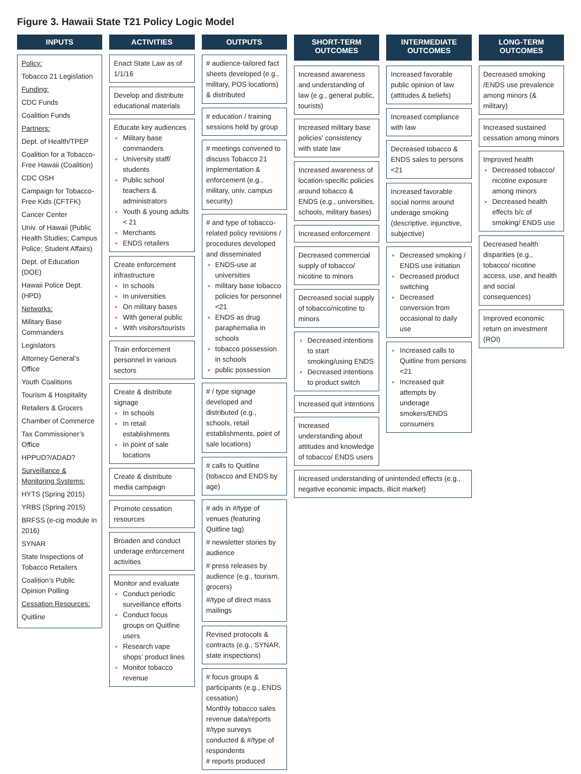Figure 3. Hawaii State T21 Policy Logic Model
INPUTS
Policy:
Tobacco 21 Legislation
Funding:
CDC Funds
Coalition Funds
Partners:
Dept. of Health/TPEP
Coalition for a Tobacco-Free Hawaii (Coalition)
CDC OSH
Campaign for Tobacco-Free Kids (CFTFK)
Cancer Center
Univ. of Hawaii (Public Health Studies; Campus Police; Student Affairs)
Dept. of Education (DOE)
Hawaii Police Dept. (HPD)
Networks:
Military Base Commanders
Legislators
Attorney General’s Office
Youth Coalitions
Tourism & Hospitality
Retailers & Grocers
Chamber of Commerce
Tax Commissioner’s Office
HPPUD?/ADAD?
Surveillance & Monitoring Systems:
HYTS (Spring 2015)
YRBS (Spring 2015)
BRFSS (e-cig module in 2016)
SYNAR
State Inspections of Tobacco Retailers
Coalition’s Public Opinion Polling
Cessation Resources:
Quitline
ACTIVITIES
Enact State Law as of 1/1/16
Develop and distribute educational materials
Educate key audiences
Military base commanders
University staff/ students
Public school teachers & administrators
Youth & young adults < 21
Merchants
ENDS retailers
Create enforcement infrastructure
In schools
In universities
On military bases
With general public
With visitors/tourists
Train enforcement personnel in various sectors
Create & distribute signage
In schools
In retail establishments
In point of sale locations
Create & distribute media campaign
Promote cessation resources
Broaden and conduct underage enforcement activities
Monitor and evaluate
Conduct periodic surveillance efforts
Conduct focus groups on Quitline users
Research vape shops’ product lines
Monitor tobacco revenue
OUTPUTS
# audience-tailored fact sheets developed (e.g., military, POS locations) & distributed
# education / training sessions held by group
# meetings convened to discuss Tobacco 21 implementation & enforcement (e.g., military, univ. campus security)
# and type of tobacco-related policy revisions / procedures developed and disseminated
ENDS-use at universities
military base tobacco policies for personnel <21
ENDS as drug paraphernalia in schools
tobacco possession in schools
public possession
# / type signage developed and distributed (e.g., schools, retail establishments, point of sale locations)
# calls to Quitline (tobacco and ENDS by age)
# ads in #/type of venues (featuring Quitline tag)
# newsletter stories by audience
# press releases by audience (e.g., tourism, grocers)
#/type of direct mass mailings
Revised protocols & contracts (e.g., SYNAR, state inspections)
# focus groups & participants (e.g., ENDS cessation)
Monthly tobacco sales revenue data/reports
#/type surveys conducted & #/type of respondents
# reports produced
SHORT-TERM
OUTCOMES
Increased awareness and understanding of law (e.g., general public, tourists)
Increased military base policies’ consistency with state law
Increased awareness of location-specific policies around tobacco & ENDS (e.g., universities, schools, military bases)
Increased enforcement
Decreased commercial supply of tobacco/ nicotine to minors
Decreased social supply of tobacco/nicotine to minors
Decreased intentions to start smoking/using ENDS
Decreased intentions to product switch
Increased quit intentions
Increased understanding about attitudes and knowledge of tobacco/ ENDS users
INTERMEDIATE
OUTCOMES
Increased favorable public opinion of law (attitudes & beliefs)
Increased compliance with law
Decreased tobacco & ENDS sales to persons <21
Increased favorable social norms around underage smoking (descriptive, injunctive, subjective)
Decreased smoking / ENDS use initiation
Decreased product switching
Decreased conversion from occasional to daily use
Increased calls to Quitline from persons <21
Increased quit attempts by underage smokers/ENDS consumers
Increased understanding of unintended effects (e.g., negative economic impacts, illicit market)
LONG-TERM
OUTCOMES
Decreased smoking /ENDS use prevalence among minors (& military)
Increased sustained cessation among minors
Improved health
Decreased tobacco/ nicotine exposure among minors
Decreased health effects b/c of smoking/ ENDS use
Decreased health disparities (e.g., tobacco/ nicotine access, use, and health and social consequences)
Improved economic return on investment (ROI)